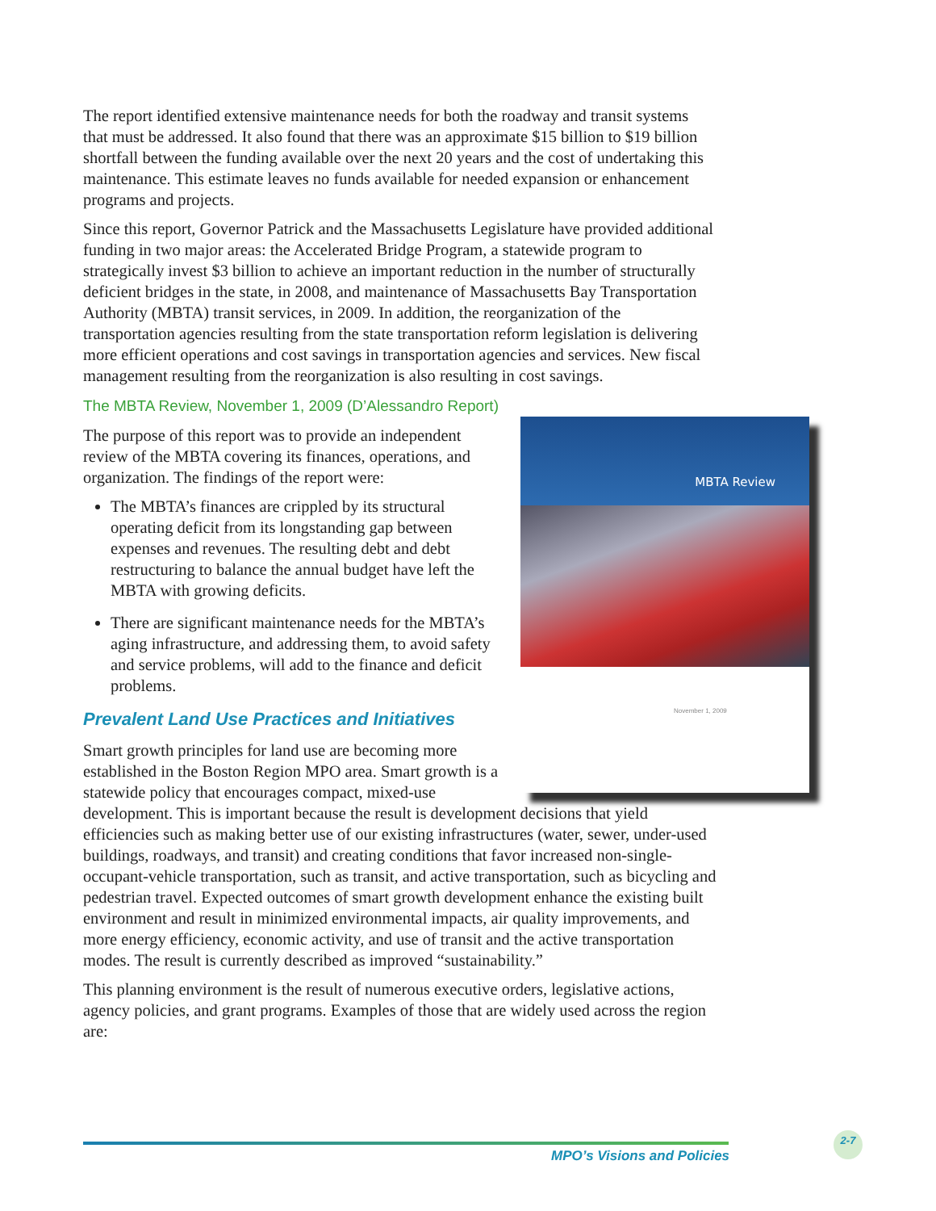The report identified extensive maintenance needs for both the roadway and transit systems that must be addressed. It also found that there was an approximate $15 billion to $19 billion shortfall between the funding available over the next 20 years and the cost of undertaking this maintenance. This estimate leaves no funds available for needed expansion or enhancement programs and projects.
Since this report, Governor Patrick and the Massachusetts Legislature have provided additional funding in two major areas: the Accelerated Bridge Program, a statewide program to strategically invest $3 billion to achieve an important reduction in the number of structurally deficient bridges in the state, in 2008, and maintenance of Massachusetts Bay Transportation Authority (MBTA) transit services, in 2009. In addition, the reorganization of the transportation agencies resulting from the state transportation reform legislation is delivering more efficient operations and cost savings in transportation agencies and services. New fiscal management resulting from the reorganization is also resulting in cost savings.
The MBTA Review, November 1, 2009 (D’Alessandro Report)
MBTA Review
November 1, 2009
The purpose of this report was to provide an independent review of the MBTA covering its finances, operations, and organization. The findings of the report were:
The MBTA’s finances are crippled by its structural operating deficit from its longstanding gap between expenses and revenues. The resulting debt and debt restructuring to balance the annual budget have left the MBTA with growing deficits.
There are significant maintenance needs for the MBTA’s aging infrastructure, and addressing them, to avoid safety and service problems, will add to the finance and deficit problems.
Prevalent Land Use Practices and Initiatives
Smart growth principles for land use are becoming more established in the Boston Region MPO area. Smart growth is a statewide policy that encourages compact, mixed-use development. This is important because the result is development decisions that yield efficiencies such as making better use of our existing infrastructures (water, sewer, under-used buildings, roadways, and transit) and creating conditions that favor increased non-single-occupant-vehicle transportation, such as transit, and active transportation, such as bicycling and pedestrian travel. Expected outcomes of smart growth development enhance the existing built environment and result in minimized environmental impacts, air quality improvements, and more energy efficiency, economic activity, and use of transit and the active transportation modes. The result is currently described as improved “sustainability.”
This planning environment is the result of numerous executive orders, legislative actions, agency policies, and grant programs. Examples of those that are widely used across the region are:
MPO’s Visions and Policies
2-7